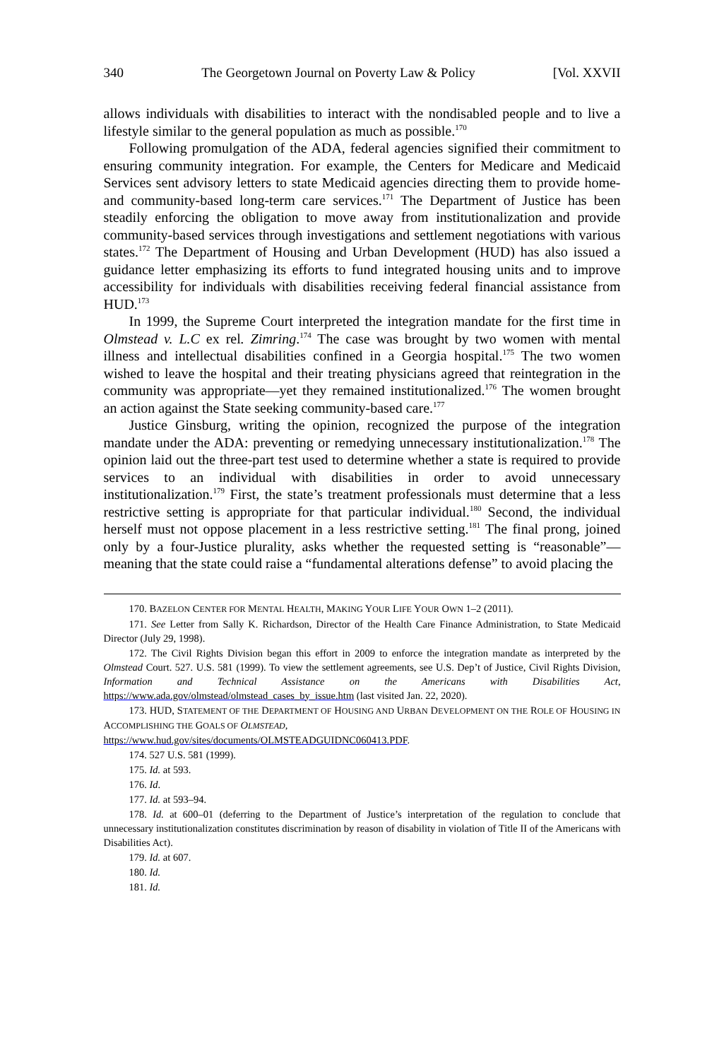340 The Georgetown Journal on Poverty Law & Policy [Vol. XXVII
allows individuals with disabilities to interact with the nondisabled people and to live a lifestyle similar to the general population as much as possible.<sup>170</sup>
Following promulgation of the ADA, federal agencies signified their commitment to ensuring community integration. For example, the Centers for Medicare and Medicaid Services sent advisory letters to state Medicaid agencies directing them to provide home- and community-based long-term care services.<sup>171</sup> The Department of Justice has been steadily enforcing the obligation to move away from institutionalization and provide community-based services through investigations and settlement negotiations with various states.<sup>172</sup> The Department of Housing and Urban Development (HUD) has also issued a guidance letter emphasizing its efforts to fund integrated housing units and to improve accessibility for individuals with disabilities receiving federal financial assistance from HUD.<sup>173</sup>
In 1999, the Supreme Court interpreted the integration mandate for the first time in Olmstead v. L.C ex rel. Zimring.<sup>174</sup> The case was brought by two women with mental illness and intellectual disabilities confined in a Georgia hospital.<sup>175</sup> The two women wished to leave the hospital and their treating physicians agreed that reintegration in the community was appropriate—yet they remained institutionalized.<sup>176</sup> The women brought an action against the State seeking community-based care.<sup>177</sup>
Justice Ginsburg, writing the opinion, recognized the purpose of the integration mandate under the ADA: preventing or remedying unnecessary institutionalization.<sup>178</sup> The opinion laid out the three-part test used to determine whether a state is required to provide services to an individual with disabilities in order to avoid unnecessary institutionalization.<sup>179</sup> First, the state’s treatment professionals must determine that a less restrictive setting is appropriate for that particular individual.<sup>180</sup> Second, the individual herself must not oppose placement in a less restrictive setting.<sup>181</sup> The final prong, joined only by a four-Justice plurality, asks whether the requested setting is “reasonable”—meaning that the state could raise a “fundamental alterations defense” to avoid placing the
170. BAZELON CENTER FOR MENTAL HEALTH, MAKING YOUR LIFE YOUR OWN 1–2 (2011).
171. See Letter from Sally K. Richardson, Director of the Health Care Finance Administration, to State Medicaid Director (July 29, 1998).
172. The Civil Rights Division began this effort in 2009 to enforce the integration mandate as interpreted by the Olmstead Court. 527. U.S. 581 (1999). To view the settlement agreements, see U.S. Dep’t of Justice, Civil Rights Division, Information and Technical Assistance on the Americans with Disabilities Act, https://www.ada.gov/olmstead/olmstead_cases_by_issue.htm (last visited Jan. 22, 2020).
173. HUD, STATEMENT OF THE DEPARTMENT OF HOUSING AND URBAN DEVELOPMENT ON THE ROLE OF HOUSING IN ACCOMPLISHING THE GOALS OF OLMSTEAD,
https://www.hud.gov/sites/documents/OLMSTEADGUIDNC060413.PDF.
174. 527 U.S. 581 (1999).
175. Id. at 593.
176. Id.
177. Id. at 593–94.
178. Id. at 600–01 (deferring to the Department of Justice’s interpretation of the regulation to conclude that unnecessary institutionalization constitutes discrimination by reason of disability in violation of Title II of the Americans with Disabilities Act).
179. Id. at 607.
180. Id.
181. Id.